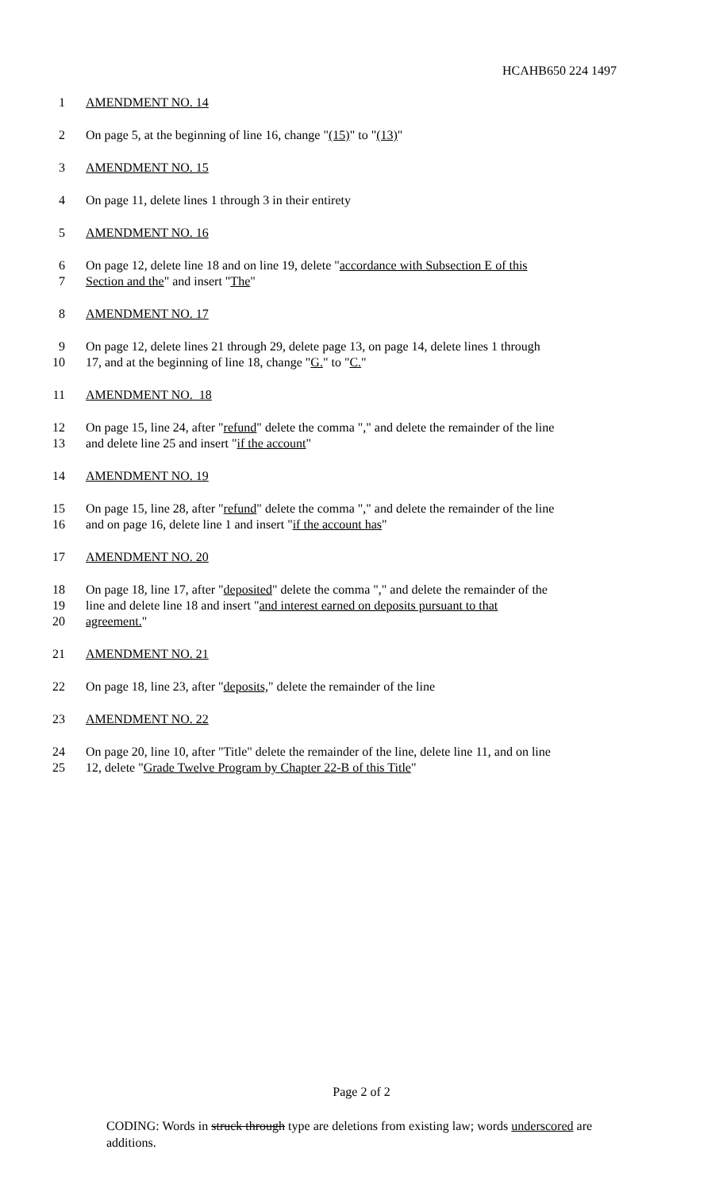HCAHB650 224 1497
1 AMENDMENT NO. 14
2 On page 5, at the beginning of line 16, change "(15)" to "(13)"
3 AMENDMENT NO. 15
4 On page 11, delete lines 1 through 3 in their entirety
5 AMENDMENT NO. 16
6 On page 12, delete line 18 and on line 19, delete "accordance with Subsection E of this
7 Section and the" and insert "The"
8 AMENDMENT NO. 17
9 On page 12, delete lines 21 through 29, delete page 13, on page 14, delete lines 1 through
10 17, and at the beginning of line 18, change "G." to "C."
11 AMENDMENT NO. 18
12 On page 15, line 24, after "refund" delete the comma "," and delete the remainder of the line
13 and delete line 25 and insert "if the account"
14 AMENDMENT NO. 19
15 On page 15, line 28, after "refund" delete the comma "," and delete the remainder of the line
16 and on page 16, delete line 1 and insert "if the account has"
17 AMENDMENT NO. 20
18 On page 18, line 17, after "deposited" delete the comma "," and delete the remainder of the
19 line and delete line 18 and insert "and interest earned on deposits pursuant to that
20 agreement."
21 AMENDMENT NO. 21
22 On page 18, line 23, after "deposits," delete the remainder of the line
23 AMENDMENT NO. 22
24 On page 20, line 10, after "Title" delete the remainder of the line, delete line 11, and on line
25 12, delete "Grade Twelve Program by Chapter 22-B of this Title"
Page 2 of 2
CODING: Words in struck through type are deletions from existing law; words underscored are additions.